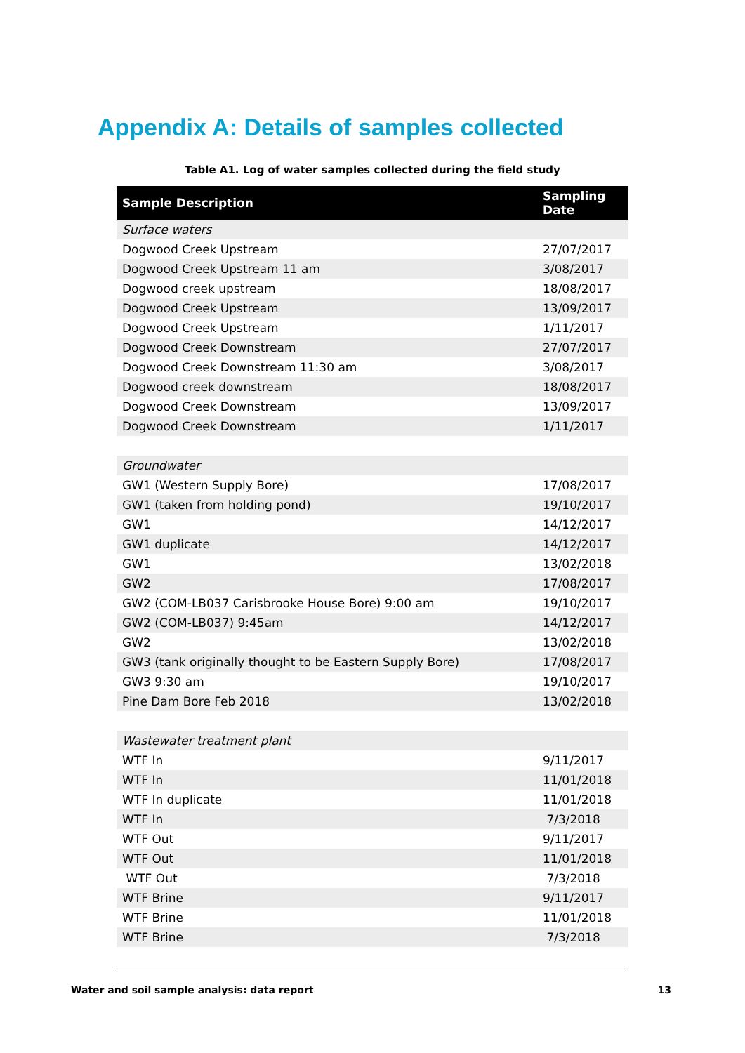Appendix A: Details of samples collected
Table A1. Log of water samples collected during the field study
| Sample Description | Sampling Date |
| --- | --- |
| Surface waters | |
| Dogwood Creek Upstream | 27/07/2017 |
| Dogwood Creek Upstream 11 am | 3/08/2017 |
| Dogwood creek upstream | 18/08/2017 |
| Dogwood Creek Upstream | 13/09/2017 |
| Dogwood Creek Upstream | 1/11/2017 |
| Dogwood Creek Downstream | 27/07/2017 |
| Dogwood Creek Downstream 11:30 am | 3/08/2017 |
| Dogwood creek downstream | 18/08/2017 |
| Dogwood Creek Downstream | 13/09/2017 |
| Dogwood Creek Downstream | 1/11/2017 |
| Groundwater | |
| GW1 (Western Supply Bore) | 17/08/2017 |
| GW1 (taken from holding pond) | 19/10/2017 |
| GW1 | 14/12/2017 |
| GW1 duplicate | 14/12/2017 |
| GW1 | 13/02/2018 |
| GW2 | 17/08/2017 |
| GW2 (COM-LB037 Carisbrooke House Bore) 9:00 am | 19/10/2017 |
| GW2 (COM-LB037) 9:45am | 14/12/2017 |
| GW2 | 13/02/2018 |
| GW3 (tank originally thought to be Eastern Supply Bore) | 17/08/2017 |
| GW3 9:30 am | 19/10/2017 |
| Pine Dam Bore Feb 2018 | 13/02/2018 |
| Wastewater treatment plant | |
| WTF In | 9/11/2017 |
| WTF In | 11/01/2018 |
| WTF In duplicate | 11/01/2018 |
| WTF In | 7/3/2018 |
| WTF Out | 9/11/2017 |
| WTF Out | 11/01/2018 |
| WTF Out | 7/3/2018 |
| WTF Brine | 9/11/2017 |
| WTF Brine | 11/01/2018 |
| WTF Brine | 7/3/2018 |
Water and soil sample analysis: data report 13